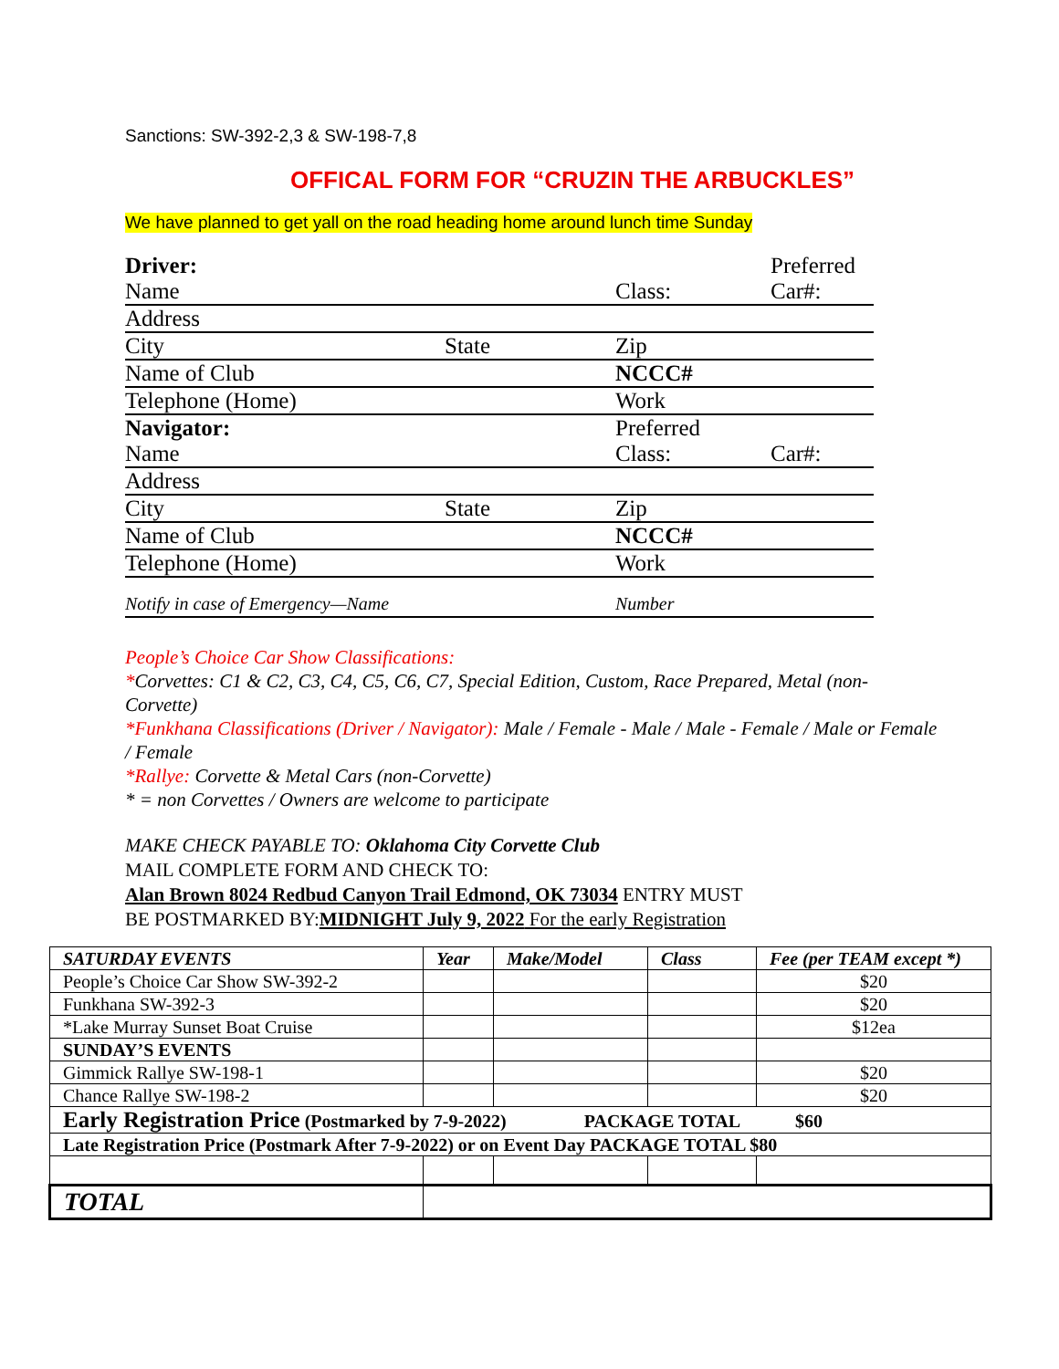Sanctions: SW-392-2,3 & SW-198-7,8
OFFICAL FORM FOR “CRUZIN THE ARBUCKLES”
We have planned to get yall on the road heading home around lunch time Sunday
| Driver: Name | | Class: | Preferred Car#: |
| Address | | | |
| City | State | Zip | |
| Name of Club | | NCCC# | |
| Telephone (Home) | | Work | |
| Navigator: Name | | Preferred Class: | Car#: |
| Address | | | |
| City | State | Zip | |
| Name of Club | | NCCC# | |
| Telephone (Home) | | Work | |
| Notify in case of Emergency—Name | | Number | |
People’s Choice Car Show Classifications:
*Corvettes: C1 & C2, C3, C4, C5, C6, C7, Special Edition, Custom, Race Prepared, Metal (non-Corvette)
*Funkhana Classifications (Driver / Navigator): Male / Female - Male / Male - Female / Male or Female / Female
*Rallye: Corvette & Metal Cars (non-Corvette)
* = non Corvettes / Owners are welcome to participate
MAKE CHECK PAYABLE TO: Oklahoma City Corvette Club
MAIL COMPLETE FORM AND CHECK TO:
Alan Brown 8024 Redbud Canyon Trail Edmond, OK 73034 ENTRY MUST
BE POSTMARKED BY:MIDNIGHT July 9, 2022 For the early Registration
| SATURDAY EVENTS | Year | Make/Model | Class | Fee (per TEAM except *) |
| --- | --- | --- | --- | --- |
| People’s Choice Car Show SW-392-2 | | | | $20 |
| Funkhana SW-392-3 | | | | $20 |
| *Lake Murray Sunset Boat Cruise | | | | $12ea |
| SUNDAY’S EVENTS | | | | |
| Gimmick Rallye SW-198-1 | | | | $20 |
| Chance Rallye SW-198-2 | | | | $20 |
| Early Registration Price (Postmarked by 7-9-2022) PACKAGE TOTAL $60 | | | | |
| Late Registration Price (Postmark After 7-9-2022) or on Event Day PACKAGE TOTAL $80 | | | | |
| TOTAL | | | | |